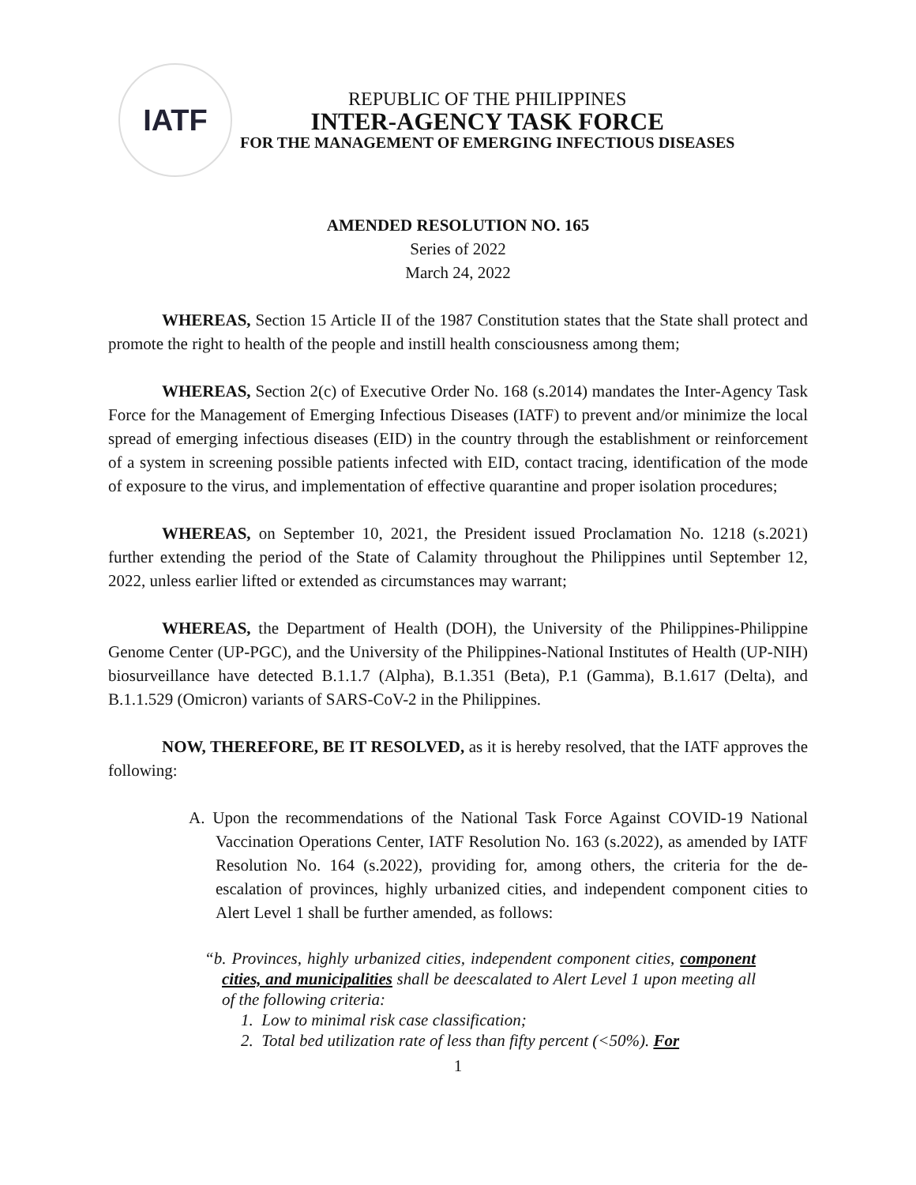IATF
REPUBLIC OF THE PHILIPPINES
INTER-AGENCY TASK FORCE
FOR THE MANAGEMENT OF EMERGING INFECTIOUS DISEASES
AMENDED RESOLUTION NO. 165
Series of 2022
March 24, 2022
WHEREAS, Section 15 Article II of the 1987 Constitution states that the State shall protect and promote the right to health of the people and instill health consciousness among them;
WHEREAS, Section 2(c) of Executive Order No. 168 (s.2014) mandates the Inter-Agency Task Force for the Management of Emerging Infectious Diseases (IATF) to prevent and/or minimize the local spread of emerging infectious diseases (EID) in the country through the establishment or reinforcement of a system in screening possible patients infected with EID, contact tracing, identification of the mode of exposure to the virus, and implementation of effective quarantine and proper isolation procedures;
WHEREAS, on September 10, 2021, the President issued Proclamation No. 1218 (s.2021) further extending the period of the State of Calamity throughout the Philippines until September 12, 2022, unless earlier lifted or extended as circumstances may warrant;
WHEREAS, the Department of Health (DOH), the University of the Philippines-Philippine Genome Center (UP-PGC), and the University of the Philippines-National Institutes of Health (UP-NIH) biosurveillance have detected B.1.1.7 (Alpha), B.1.351 (Beta), P.1 (Gamma), B.1.617 (Delta), and B.1.1.529 (Omicron) variants of SARS-CoV-2 in the Philippines.
NOW, THEREFORE, BE IT RESOLVED, as it is hereby resolved, that the IATF approves the following:
A. Upon the recommendations of the National Task Force Against COVID-19 National Vaccination Operations Center, IATF Resolution No. 163 (s.2022), as amended by IATF Resolution No. 164 (s.2022), providing for, among others, the criteria for the de-escalation of provinces, highly urbanized cities, and independent component cities to Alert Level 1 shall be further amended, as follows:
“b. Provinces, highly urbanized cities, independent component cities, component cities, and municipalities shall be deescalated to Alert Level 1 upon meeting all of the following criteria:
1. Low to minimal risk case classification;
2. Total bed utilization rate of less than fifty percent (<50%). For
1